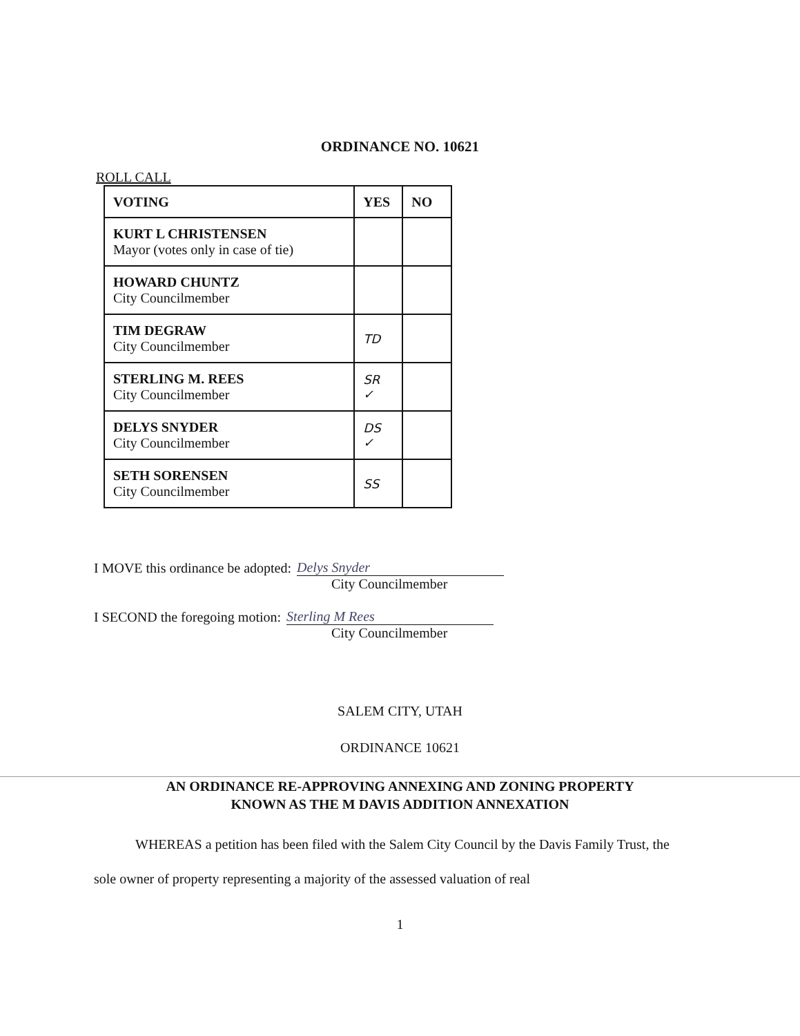ORDINANCE NO. 10621
ROLL CALL
| VOTING | YES | NO |
| --- | --- | --- |
| KURT L CHRISTENSEN Mayor (votes only in case of tie) | | |
| HOWARD CHUNTZ City Councilmember | | |
| TIM DEGRAW City Councilmember | TD | |
| STERLING M. REES City Councilmember | SR ✓ | |
| DELYS SNYDER City Councilmember | DS ✓ | |
| SETH SORENSEN City Councilmember | SS | |
I MOVE this ordinance be adopted: Delys Snyder
City Councilmember
I SECOND the foregoing motion: Sterling M Rees
City Councilmember
SALEM CITY, UTAH
ORDINANCE 10621
AN ORDINANCE RE-APPROVING ANNEXING AND ZONING PROPERTY
KNOWN AS THE M DAVIS ADDITION ANNEXATION
WHEREAS a petition has been filed with the Salem City Council by the Davis Family Trust, the sole owner of property representing a majority of the assessed valuation of real
1